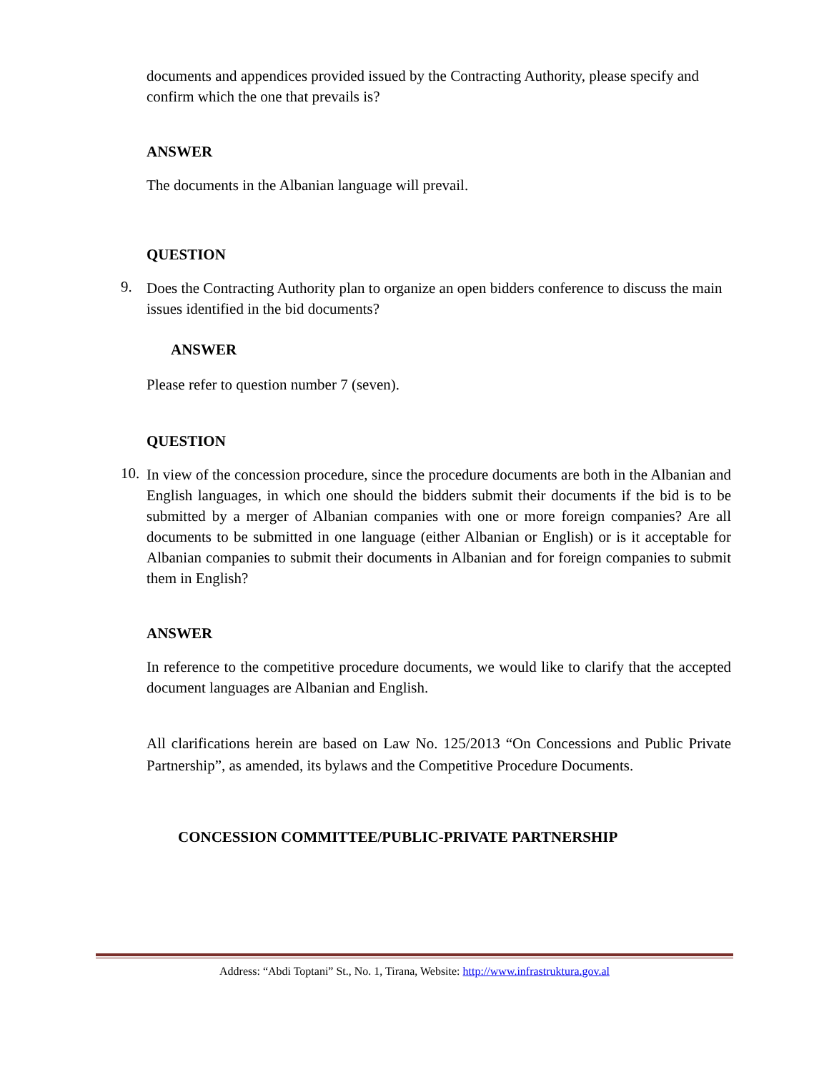documents and appendices provided issued by the Contracting Authority, please specify and confirm which the one that prevails is?
ANSWER
The documents in the Albanian language will prevail.
QUESTION
9.
Does the Contracting Authority plan to organize an open bidders conference to discuss the main issues identified in the bid documents?
ANSWER
Please refer to question number 7 (seven).
QUESTION
10.
In view of the concession procedure, since the procedure documents are both in the Albanian and English languages, in which one should the bidders submit their documents if the bid is to be submitted by a merger of Albanian companies with one or more foreign companies? Are all documents to be submitted in one language (either Albanian or English) or is it acceptable for Albanian companies to submit their documents in Albanian and for foreign companies to submit them in English?
ANSWER
In reference to the competitive procedure documents, we would like to clarify that the accepted document languages are Albanian and English.
All clarifications herein are based on Law No. 125/2013 “On Concessions and Public Private Partnership”, as amended, its bylaws and the Competitive Procedure Documents.
CONCESSION COMMITTEE/PUBLIC-PRIVATE PARTNERSHIP
Address: “Abdi Toptani” St., No. 1, Tirana, Website: http://www.infrastruktura.gov.al